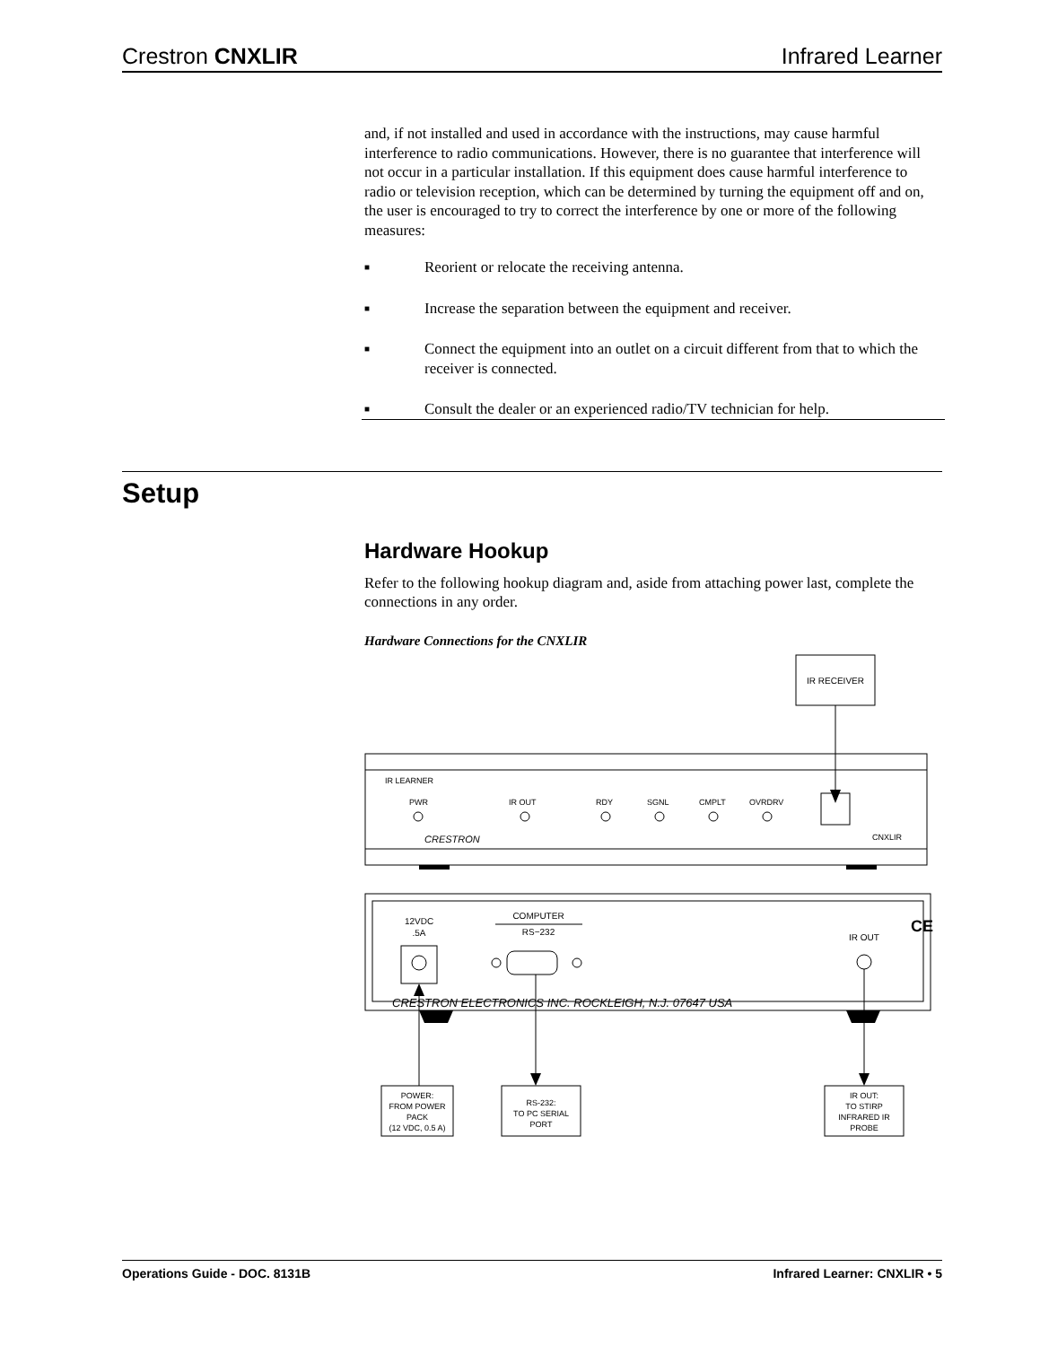Crestron CNXLIR Infrared Learner
and, if not installed and used in accordance with the instructions, may cause harmful interference to radio communications. However, there is no guarantee that interference will not occur in a particular installation. If this equipment does cause harmful interference to radio or television reception, which can be determined by turning the equipment off and on, the user is encouraged to try to correct the interference by one or more of the following measures:
■ Reorient or relocate the receiving antenna.
■ Increase the separation between the equipment and receiver.
■ Connect the equipment into an outlet on a circuit different from that to which the receiver is connected.
■ Consult the dealer or an experienced radio/TV technician for help.
Setup
Hardware Hookup
Refer to the following hookup diagram and, aside from attaching power last, complete the connections in any order.
Hardware Connections for the CNXLIR
IR RECEIVER
IR LEARNER
PWR
IR OUT
RDY
SGNL
CMPLT
OVRDRV
CNXLIR
CRESTRON
12VDC
.5A
COMPUTER
RS−232
IR OUT
CE
CRESTRON ELECTRONICS INC. ROCKLEIGH, N.J. 07647 USA
POWER:
FROM POWER
PACK
(12 VDC, 0.5 A)
RS-232:
TO PC SERIAL
PORT
IR OUT:
TO STIRP
INFRARED IR
PROBE
Operations Guide - DOC. 8131B Infrared Learner: CNXLIR • 5